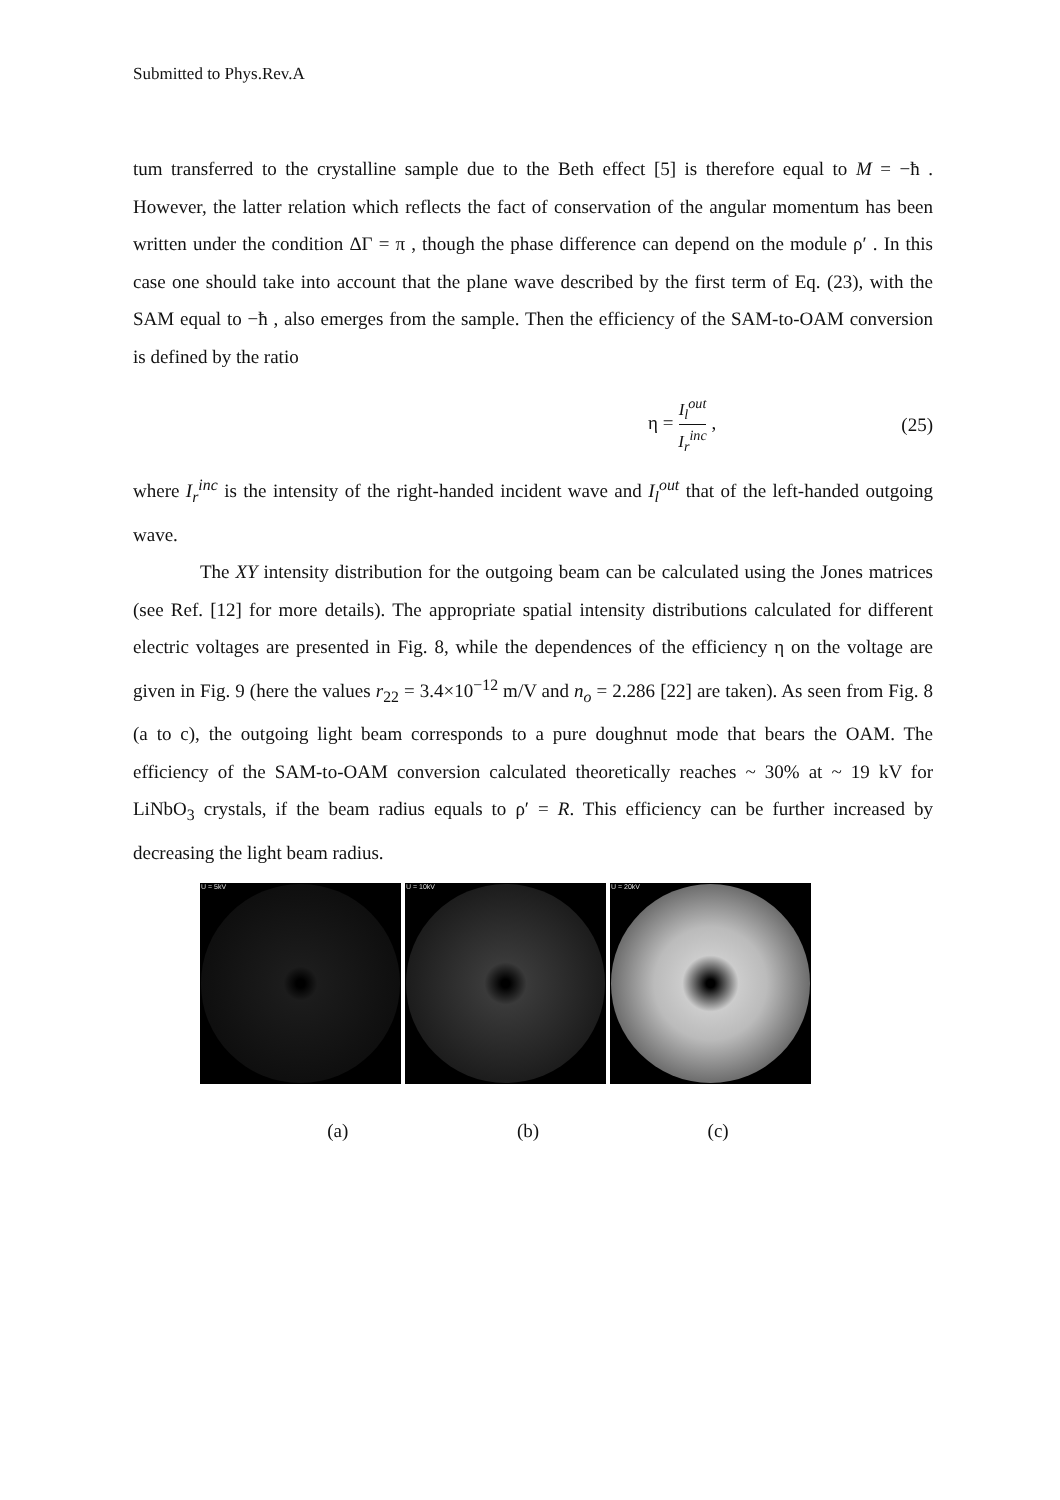Submitted to Phys.Rev.A
tum transferred to the crystalline sample due to the Beth effect [5] is therefore equal to M = −ħ . However, the latter relation which reflects the fact of conservation of the angular momentum has been written under the condition ΔΓ = π , though the phase difference can depend on the module ρ′ . In this case one should take into account that the plane wave described by the first term of Eq. (23), with the SAM equal to −ħ , also emerges from the sample. Then the efficiency of the SAM-to-OAM conversion is defined by the ratio
η = I<sub>l</sub><sup>out</sup> I<sub>r</sub><sup>inc</sup> , (25)
where I<sub>r</sub><sup>inc</sup> is the intensity of the right-handed incident wave and I<sub>l</sub><sup>out</sup> that of the left-handed outgoing wave.
The XY intensity distribution for the outgoing beam can be calculated using the Jones matrices (see Ref. [12] for more details). The appropriate spatial intensity distributions calculated for different electric voltages are presented in Fig. 8, while the dependences of the efficiency η on the voltage are given in Fig. 9 (here the values r<sub>22</sub> = 3.4×10<sup>−12</sup> m/V and n<sub>o</sub> = 2.286 [22] are taken). As seen from Fig. 8 (a to c), the outgoing light beam corresponds to a pure doughnut mode that bears the OAM. The efficiency of the SAM-to-OAM conversion calculated theoretically reaches ~ 30% at ~ 19 kV for LiNbO<sub>3</sub> crystals, if the beam radius equals to ρ′ = R. This efficiency can be further increased by decreasing the light beam radius.
U = 5kV
U = 10kV
U = 20kV
(a) (b) (c)